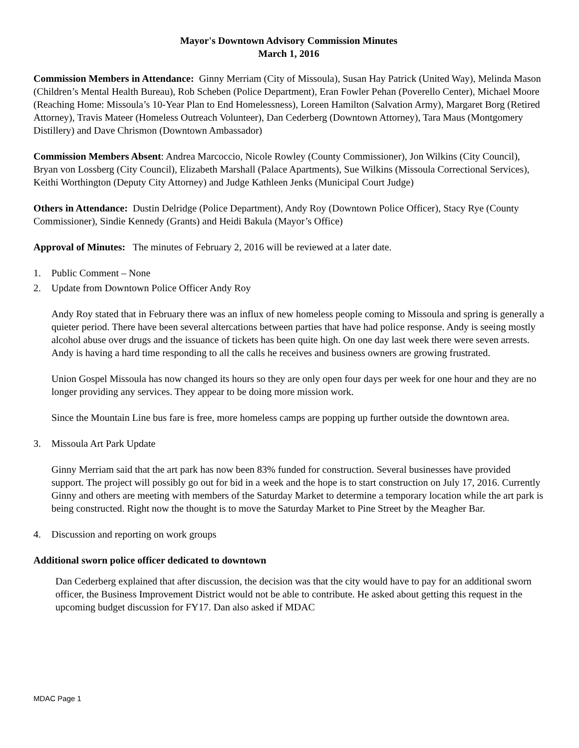Mayor's Downtown Advisory Commission Minutes
March 1, 2016
Commission Members in Attendance: Ginny Merriam (City of Missoula), Susan Hay Patrick (United Way), Melinda Mason (Children’s Mental Health Bureau), Rob Scheben (Police Department), Eran Fowler Pehan (Poverello Center), Michael Moore (Reaching Home: Missoula’s 10-Year Plan to End Homelessness), Loreen Hamilton (Salvation Army), Margaret Borg (Retired Attorney), Travis Mateer (Homeless Outreach Volunteer), Dan Cederberg (Downtown Attorney), Tara Maus (Montgomery Distillery) and Dave Chrismon (Downtown Ambassador)
Commission Members Absent: Andrea Marcoccio, Nicole Rowley (County Commissioner), Jon Wilkins (City Council), Bryan von Lossberg (City Council), Elizabeth Marshall (Palace Apartments), Sue Wilkins (Missoula Correctional Services), Keithi Worthington (Deputy City Attorney) and Judge Kathleen Jenks (Municipal Court Judge)
Others in Attendance: Dustin Delridge (Police Department), Andy Roy (Downtown Police Officer), Stacy Rye (County Commissioner), Sindie Kennedy (Grants) and Heidi Bakula (Mayor’s Office)
Approval of Minutes: The minutes of February 2, 2016 will be reviewed at a later date.
1. Public Comment – None
2. Update from Downtown Police Officer Andy Roy
Andy Roy stated that in February there was an influx of new homeless people coming to Missoula and spring is generally a quieter period. There have been several altercations between parties that have had police response. Andy is seeing mostly alcohol abuse over drugs and the issuance of tickets has been quite high. On one day last week there were seven arrests. Andy is having a hard time responding to all the calls he receives and business owners are growing frustrated.
Union Gospel Missoula has now changed its hours so they are only open four days per week for one hour and they are no longer providing any services. They appear to be doing more mission work.
Since the Mountain Line bus fare is free, more homeless camps are popping up further outside the downtown area.
3. Missoula Art Park Update
Ginny Merriam said that the art park has now been 83% funded for construction. Several businesses have provided support. The project will possibly go out for bid in a week and the hope is to start construction on July 17, 2016. Currently Ginny and others are meeting with members of the Saturday Market to determine a temporary location while the art park is being constructed. Right now the thought is to move the Saturday Market to Pine Street by the Meagher Bar.
4. Discussion and reporting on work groups
Additional sworn police officer dedicated to downtown
Dan Cederberg explained that after discussion, the decision was that the city would have to pay for an additional sworn officer, the Business Improvement District would not be able to contribute. He asked about getting this request in the upcoming budget discussion for FY17. Dan also asked if MDAC
MDAC Page 1